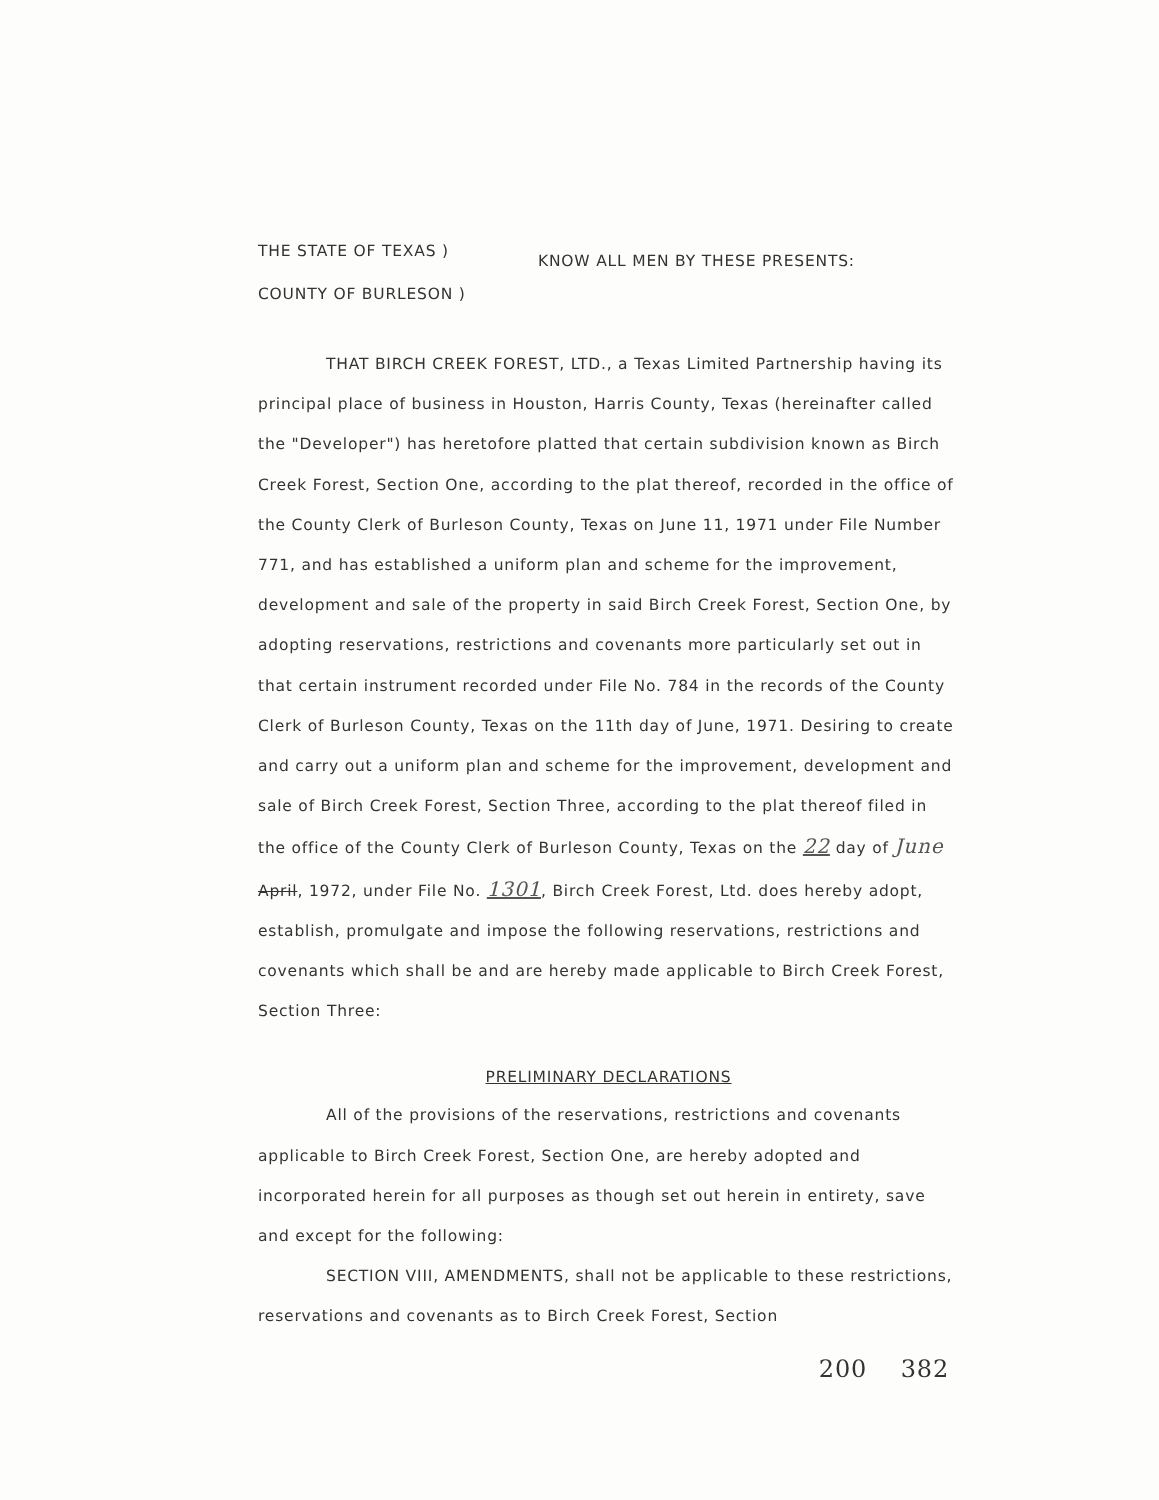THE STATE OF TEXAS )
COUNTY OF BURLESON )
KNOW ALL MEN BY THESE PRESENTS:
THAT BIRCH CREEK FOREST, LTD., a Texas Limited Partnership having its principal place of business in Houston, Harris County, Texas (hereinafter called the "Developer") has heretofore platted that certain subdivision known as Birch Creek Forest, Section One, according to the plat thereof, recorded in the office of the County Clerk of Burleson County, Texas on June 11, 1971 under File Number 771, and has established a uniform plan and scheme for the improvement, development and sale of the property in said Birch Creek Forest, Section One, by adopting reservations, restrictions and covenants more particularly set out in that certain instrument recorded under File No. 784 in the records of the County Clerk of Burleson County, Texas on the 11th day of June, 1971. Desiring to create and carry out a uniform plan and scheme for the improvement, development and sale of Birch Creek Forest, Section Three, according to the plat thereof filed in the office of the County Clerk of Burleson County, Texas on the 22 day of June April, 1972, under File No. 1301, Birch Creek Forest, Ltd. does hereby adopt, establish, promulgate and impose the following reservations, restrictions and covenants which shall be and are hereby made applicable to Birch Creek Forest, Section Three:
PRELIMINARY DECLARATIONS
All of the provisions of the reservations, restrictions and covenants applicable to Birch Creek Forest, Section One, are hereby adopted and incorporated herein for all purposes as though set out herein in entirety, save and except for the following:
SECTION VIII, AMENDMENTS, shall not be applicable to these restrictions, reservations and covenants as to Birch Creek Forest, Section
200 382